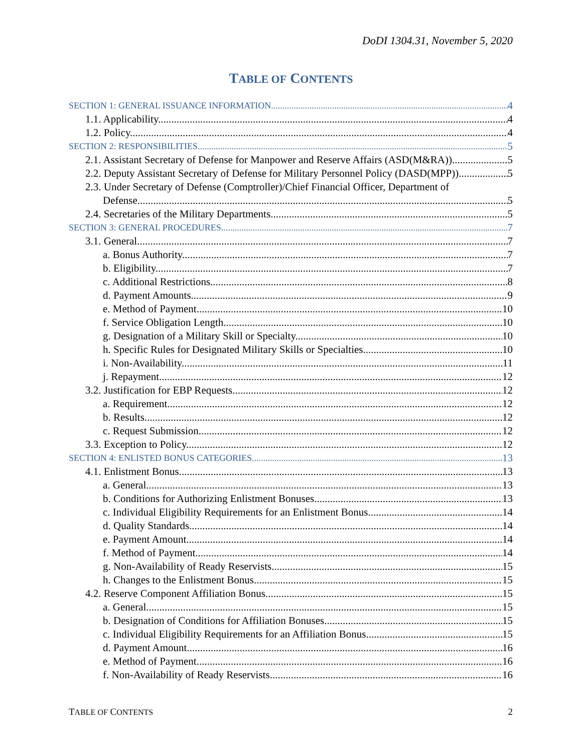DoDI 1304.31, November 5, 2020
TABLE OF CONTENTS
SECTION 1: GENERAL ISSUANCE INFORMATION 4
1.1. Applicability. 4
1.2. Policy. 4
SECTION 2: RESPONSIBILITIES 5
2.1. Assistant Secretary of Defense for Manpower and Reserve Affairs (ASD(M&RA)). 5
2.2. Deputy Assistant Secretary of Defense for Military Personnel Policy (DASD(MPP)) 5
2.3. Under Secretary of Defense (Comptroller)/Chief Financial Officer, Department of
Defense. 5
2.4. Secretaries of the Military Departments. 5
SECTION 3: GENERAL PROCEDURES 7
3.1. General. 7
a. Bonus Authority. 7
b. Eligibility. 7
c. Additional Restrictions. 8
d. Payment Amounts. 9
e. Method of Payment. 10
f. Service Obligation Length. 10
g. Designation of a Military Skill or Specialty. 10
h. Specific Rules for Designated Military Skills or Specialties. 10
i. Non-Availability. 11
j. Repayment. 12
3.2. Justification for EBP Requests 12
a. Requirement. 12
b. Results. 12
c. Request Submission. 12
3.3. Exception to Policy. 12
SECTION 4: ENLISTED BONUS CATEGORIES 13
4.1. Enlistment Bonus. 13
a. General. 13
b. Conditions for Authorizing Enlistment Bonuses. 13
c. Individual Eligibility Requirements for an Enlistment Bonus. 14
d. Quality Standards. 14
e. Payment Amount. 14
f. Method of Payment. 14
g. Non-Availability of Ready Reservists. 15
h. Changes to the Enlistment Bonus. 15
4.2. Reserve Component Affiliation Bonus. 15
a. General. 15
b. Designation of Conditions for Affiliation Bonuses. 15
c. Individual Eligibility Requirements for an Affiliation Bonus. 15
d. Payment Amount. 16
e. Method of Payment. 16
f. Non-Availability of Ready Reservists. 16
TABLE OF CONTENTS 2